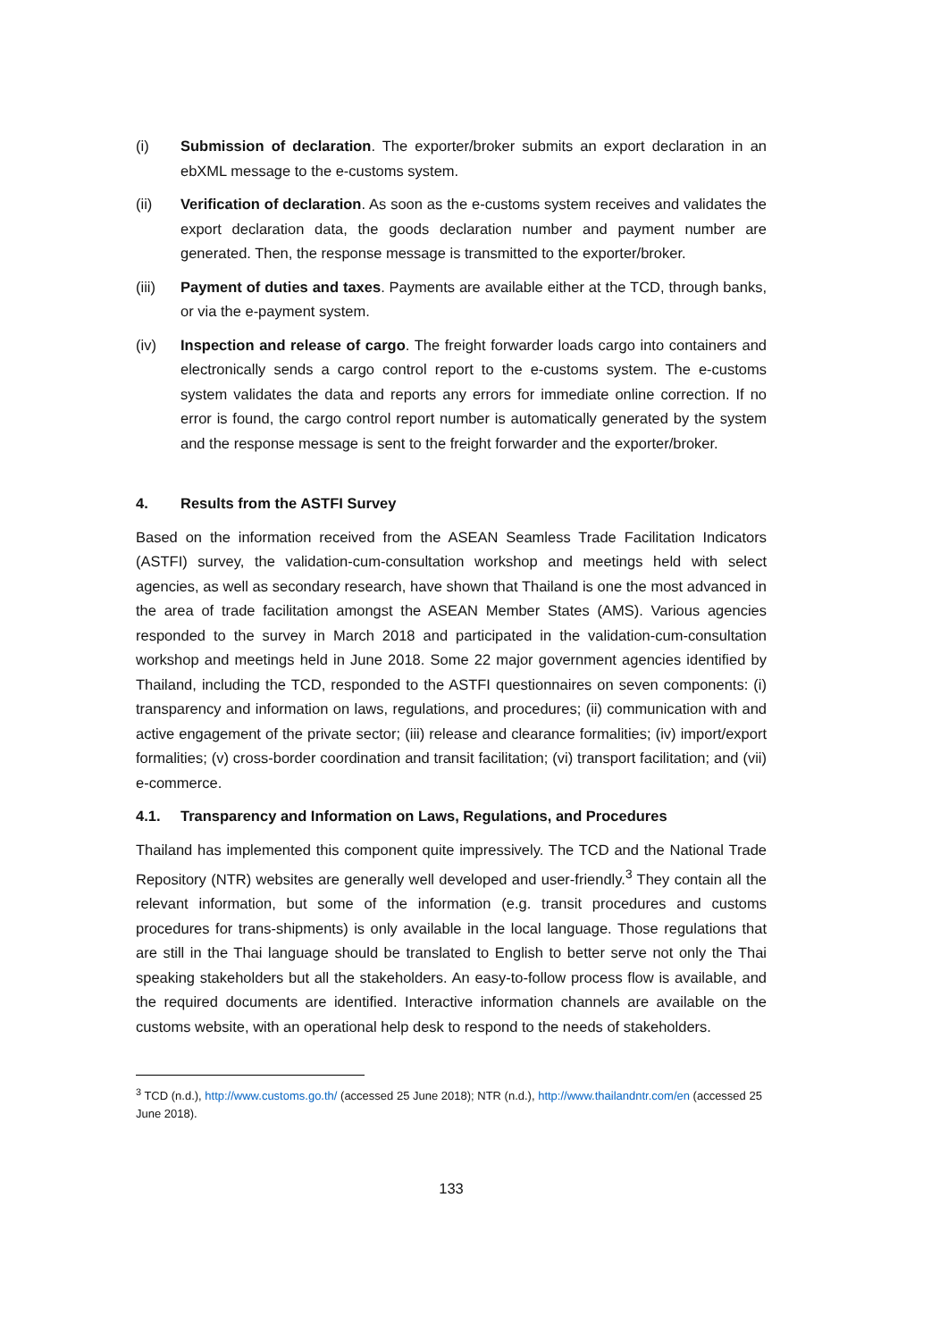(i) Submission of declaration. The exporter/broker submits an export declaration in an ebXML message to the e-customs system.
(ii) Verification of declaration. As soon as the e-customs system receives and validates the export declaration data, the goods declaration number and payment number are generated. Then, the response message is transmitted to the exporter/broker.
(iii) Payment of duties and taxes. Payments are available either at the TCD, through banks, or via the e-payment system.
(iv) Inspection and release of cargo. The freight forwarder loads cargo into containers and electronically sends a cargo control report to the e-customs system. The e-customs system validates the data and reports any errors for immediate online correction. If no error is found, the cargo control report number is automatically generated by the system and the response message is sent to the freight forwarder and the exporter/broker.
4. Results from the ASTFI Survey
Based on the information received from the ASEAN Seamless Trade Facilitation Indicators (ASTFI) survey, the validation-cum-consultation workshop and meetings held with select agencies, as well as secondary research, have shown that Thailand is one the most advanced in the area of trade facilitation amongst the ASEAN Member States (AMS). Various agencies responded to the survey in March 2018 and participated in the validation-cum-consultation workshop and meetings held in June 2018. Some 22 major government agencies identified by Thailand, including the TCD, responded to the ASTFI questionnaires on seven components: (i) transparency and information on laws, regulations, and procedures; (ii) communication with and active engagement of the private sector; (iii) release and clearance formalities; (iv) import/export formalities; (v) cross-border coordination and transit facilitation; (vi) transport facilitation; and (vii) e-commerce.
4.1. Transparency and Information on Laws, Regulations, and Procedures
Thailand has implemented this component quite impressively. The TCD and the National Trade Repository (NTR) websites are generally well developed and user-friendly.<sup>3</sup> They contain all the relevant information, but some of the information (e.g. transit procedures and customs procedures for trans-shipments) is only available in the local language. Those regulations that are still in the Thai language should be translated to English to better serve not only the Thai speaking stakeholders but all the stakeholders. An easy-to-follow process flow is available, and the required documents are identified. Interactive information channels are available on the customs website, with an operational help desk to respond to the needs of stakeholders.
<sup>3</sup> TCD (n.d.), http://www.customs.go.th/ (accessed 25 June 2018); NTR (n.d.), http://www.thailandntr.com/en (accessed 25 June 2018).
133